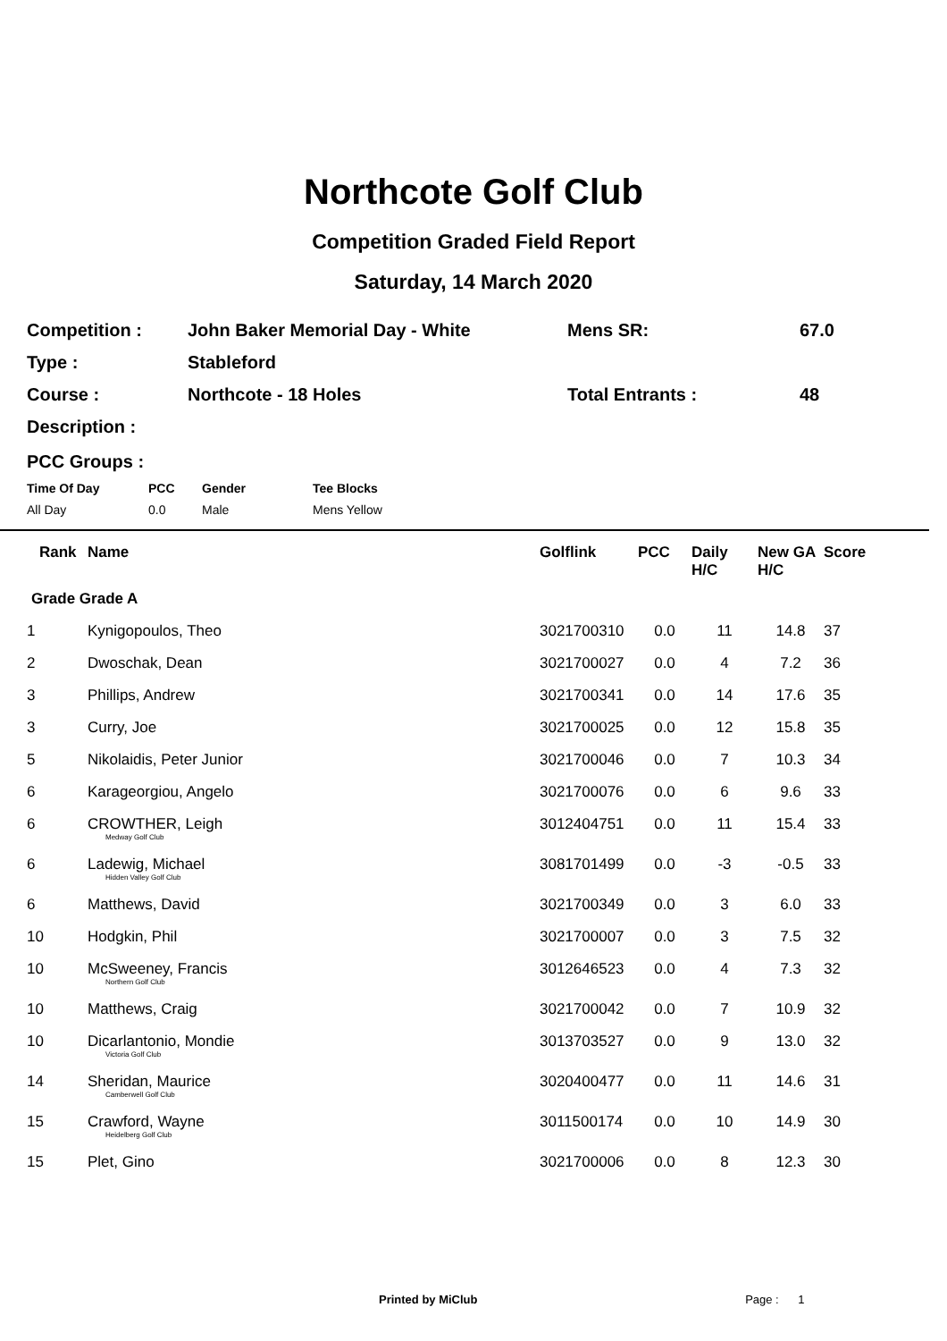Northcote Golf Club
Competition Graded Field Report
Saturday, 14 March 2020
| Competition : | John Baker Memorial Day - White | Mens SR: | 67.0 |
| Type : | Stableford | | |
| Course : | Northcote - 18 Holes | Total Entrants : | 48 |
| Description : | | | |
PCC Groups :
| Time Of Day | PCC | Gender | Tee Blocks |
| All Day | 0.0 | Male | Mens Yellow |
| | Rank | Name | Golflink | PCC | Daily H/C | New GA H/C | Score |
| --- | --- | --- | --- | --- | --- | --- | --- |
| Grade Grade A | | | | | | | |
| 1 | | Kynigopoulos, Theo | 3021700310 | 0.0 | 11 | 14.8 | 37 |
| 2 | | Dwoschak, Dean | 3021700027 | 0.0 | 4 | 7.2 | 36 |
| 3 | | Phillips, Andrew | 3021700341 | 0.0 | 14 | 17.6 | 35 |
| 3 | | Curry, Joe | 3021700025 | 0.0 | 12 | 15.8 | 35 |
| 5 | | Nikolaidis, Peter Junior | 3021700046 | 0.0 | 7 | 10.3 | 34 |
| 6 | | Karageorgiou, Angelo | 3021700076 | 0.0 | 6 | 9.6 | 33 |
| 6 | | CROWTHER, Leigh Medway Golf Club | 3012404751 | 0.0 | 11 | 15.4 | 33 |
| 6 | | Ladewig, Michael Hidden Valley Golf Club | 3081701499 | 0.0 | -3 | -0.5 | 33 |
| 6 | | Matthews, David | 3021700349 | 0.0 | 3 | 6.0 | 33 |
| 10 | | Hodgkin, Phil | 3021700007 | 0.0 | 3 | 7.5 | 32 |
| 10 | | McSweeney, Francis Northern Golf Club | 3012646523 | 0.0 | 4 | 7.3 | 32 |
| 10 | | Matthews, Craig | 3021700042 | 0.0 | 7 | 10.9 | 32 |
| 10 | | Dicarlantonio, Mondie Victoria Golf Club | 3013703527 | 0.0 | 9 | 13.0 | 32 |
| 14 | | Sheridan, Maurice Camberwell Golf Club | 3020400477 | 0.0 | 11 | 14.6 | 31 |
| 15 | | Crawford, Wayne Heidelberg Golf Club | 3011500174 | 0.0 | 10 | 14.9 | 30 |
| 15 | | Plet, Gino | 3021700006 | 0.0 | 8 | 12.3 | 30 |
Printed by MiClub Page : 1